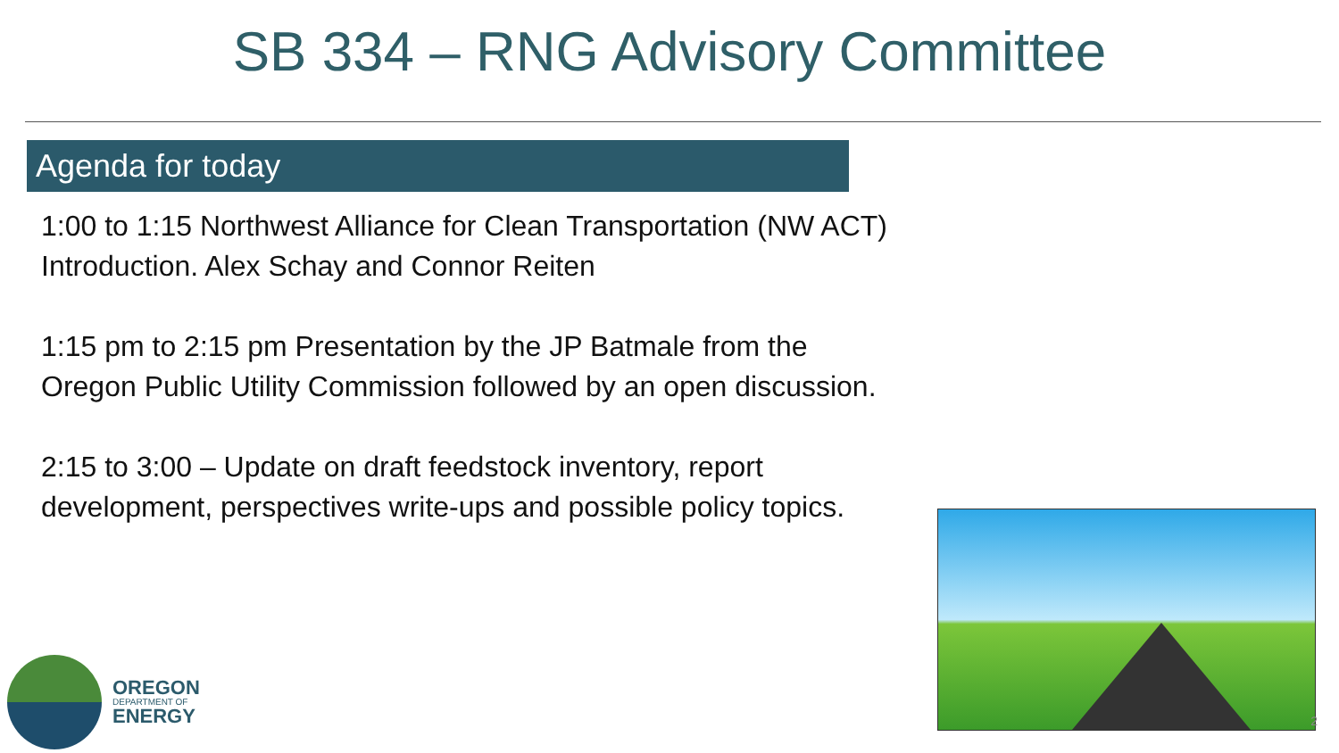SB 334 – RNG Advisory Committee
Agenda for today
1:00 to 1:15 Northwest Alliance for Clean Transportation (NW ACT) Introduction. Alex Schay and Connor Reiten
1:15 pm to 2:15 pm Presentation by the JP Batmale from the Oregon Public Utility Commission followed by an open discussion.
2:15 to 3:00 – Update on draft feedstock inventory, report development, perspectives write-ups and possible policy topics.
OREGON
DEPARTMENT OF
ENERGY
2